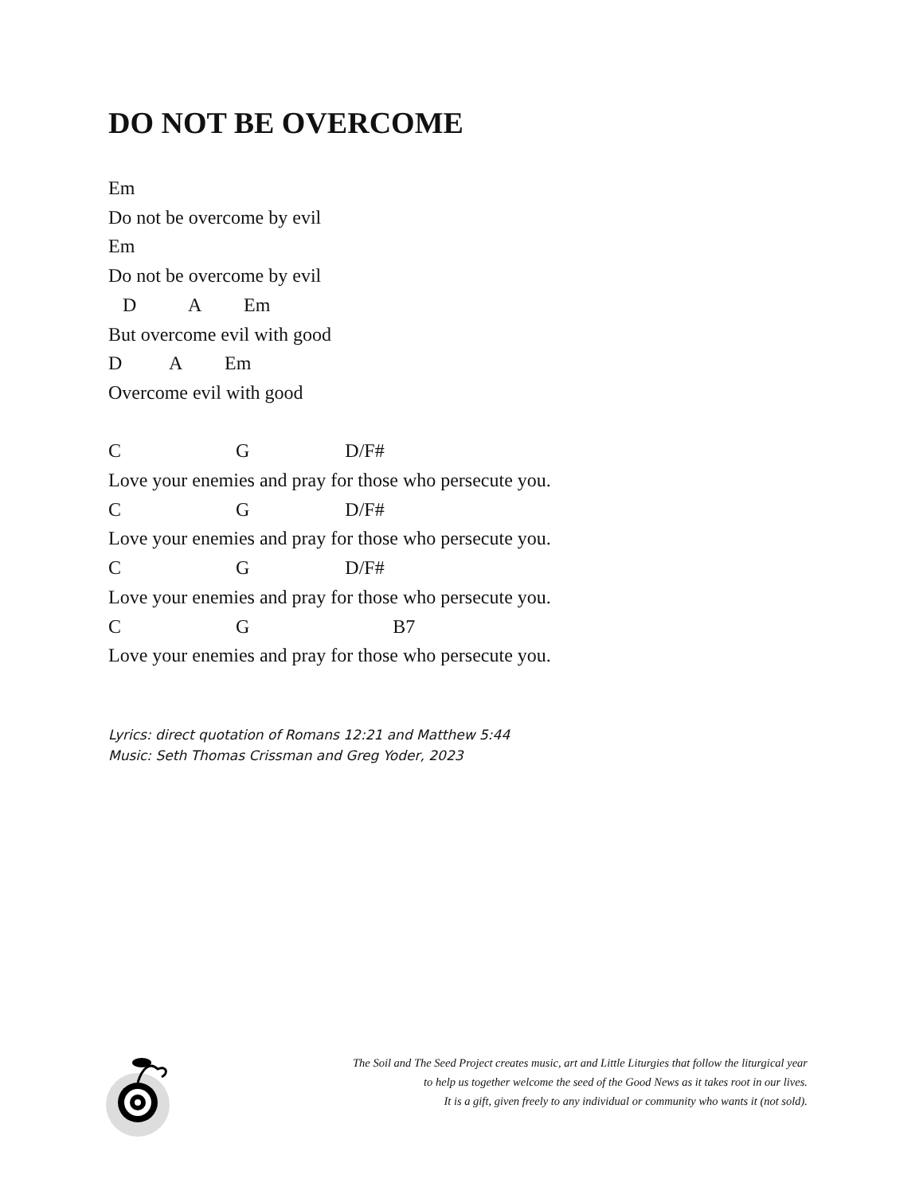DO NOT BE OVERCOME
Em
Do not be overcome by evil
Em
Do not be overcome by evil
   D           A         Em
But overcome evil with good
D          A         Em
Overcome evil with good

C                        G                    D/F#
Love your enemies and pray for those who persecute you.
C                        G                    D/F#
Love your enemies and pray for those who persecute you.
C                        G                    D/F#
Love your enemies and pray for those who persecute you.
C                        G                              B7
Love your enemies and pray for those who persecute you.
Lyrics: direct quotation of Romans 12:21 and Matthew 5:44
Music: Seth Thomas Crissman and Greg Yoder, 2023
The Soil and The Seed Project creates music, art and Little Liturgies that follow the liturgical year
to help us together welcome the seed of the Good News as it takes root in our lives.
It is a gift, given freely to any individual or community who wants it (not sold).